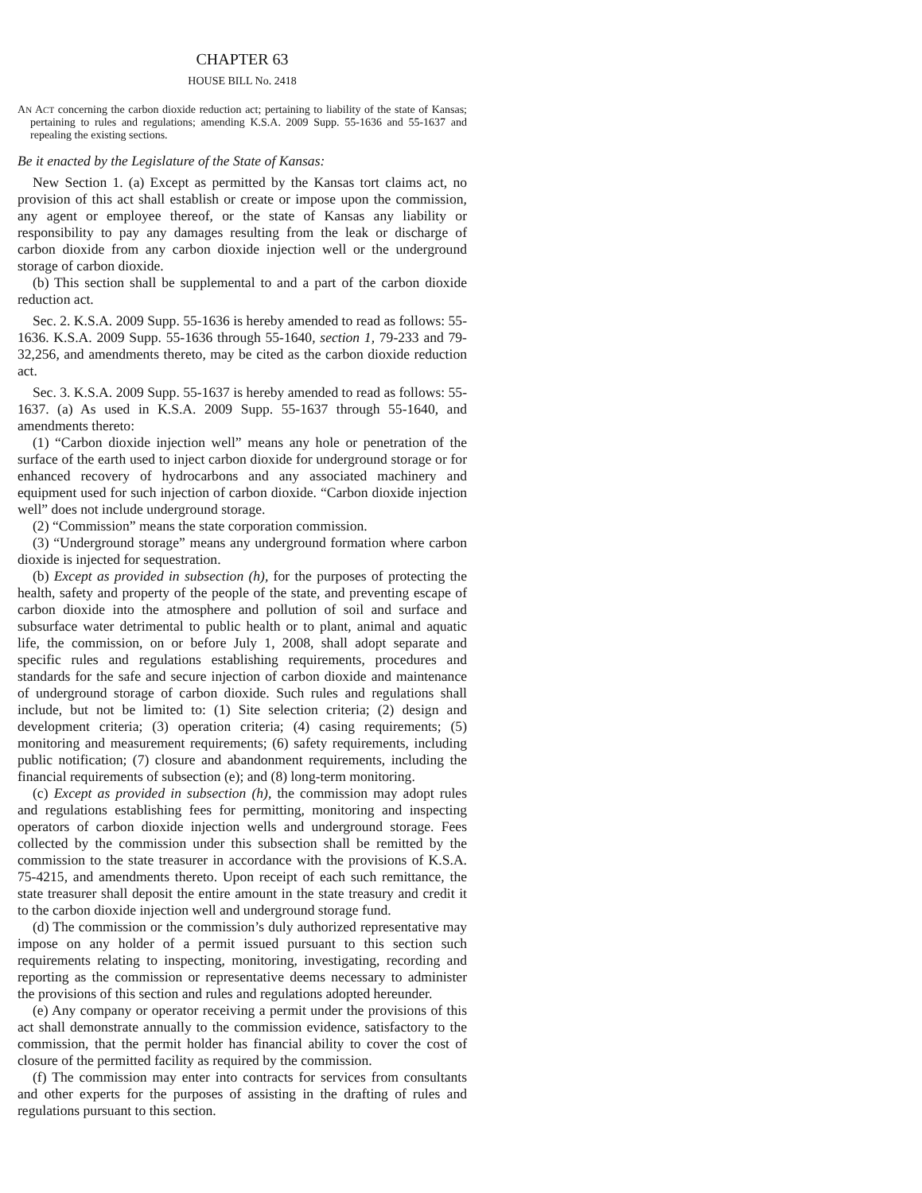CHAPTER 63
HOUSE BILL No. 2418
AN ACT concerning the carbon dioxide reduction act; pertaining to liability of the state of Kansas; pertaining to rules and regulations; amending K.S.A. 2009 Supp. 55-1636 and 55-1637 and repealing the existing sections.
Be it enacted by the Legislature of the State of Kansas:
New Section 1. (a) Except as permitted by the Kansas tort claims act, no provision of this act shall establish or create or impose upon the commission, any agent or employee thereof, or the state of Kansas any liability or responsibility to pay any damages resulting from the leak or discharge of carbon dioxide from any carbon dioxide injection well or the underground storage of carbon dioxide.
(b) This section shall be supplemental to and a part of the carbon dioxide reduction act.
Sec. 2. K.S.A. 2009 Supp. 55-1636 is hereby amended to read as follows: 55-1636. K.S.A. 2009 Supp. 55-1636 through 55-1640, section 1, 79-233 and 79-32,256, and amendments thereto, may be cited as the carbon dioxide reduction act.
Sec. 3. K.S.A. 2009 Supp. 55-1637 is hereby amended to read as follows: 55-1637. (a) As used in K.S.A. 2009 Supp. 55-1637 through 55-1640, and amendments thereto:
(1) “Carbon dioxide injection well” means any hole or penetration of the surface of the earth used to inject carbon dioxide for underground storage or for enhanced recovery of hydrocarbons and any associated machinery and equipment used for such injection of carbon dioxide. “Carbon dioxide injection well” does not include underground storage.
(2) “Commission” means the state corporation commission.
(3) “Underground storage” means any underground formation where carbon dioxide is injected for sequestration.
(b) Except as provided in subsection (h), for the purposes of protecting the health, safety and property of the people of the state, and preventing escape of carbon dioxide into the atmosphere and pollution of soil and surface and subsurface water detrimental to public health or to plant, animal and aquatic life, the commission, on or before July 1, 2008, shall adopt separate and specific rules and regulations establishing requirements, procedures and standards for the safe and secure injection of carbon dioxide and maintenance of underground storage of carbon dioxide. Such rules and regulations shall include, but not be limited to: (1) Site selection criteria; (2) design and development criteria; (3) operation criteria; (4) casing requirements; (5) monitoring and measurement requirements; (6) safety requirements, including public notification; (7) closure and abandonment requirements, including the financial requirements of subsection (e); and (8) long-term monitoring.
(c) Except as provided in subsection (h), the commission may adopt rules and regulations establishing fees for permitting, monitoring and inspecting operators of carbon dioxide injection wells and underground storage. Fees collected by the commission under this subsection shall be remitted by the commission to the state treasurer in accordance with the provisions of K.S.A. 75-4215, and amendments thereto. Upon receipt of each such remittance, the state treasurer shall deposit the entire amount in the state treasury and credit it to the carbon dioxide injection well and underground storage fund.
(d) The commission or the commission’s duly authorized representative may impose on any holder of a permit issued pursuant to this section such requirements relating to inspecting, monitoring, investigating, recording and reporting as the commission or representative deems necessary to administer the provisions of this section and rules and regulations adopted hereunder.
(e) Any company or operator receiving a permit under the provisions of this act shall demonstrate annually to the commission evidence, satisfactory to the commission, that the permit holder has financial ability to cover the cost of closure of the permitted facility as required by the commission.
(f) The commission may enter into contracts for services from consultants and other experts for the purposes of assisting in the drafting of rules and regulations pursuant to this section.